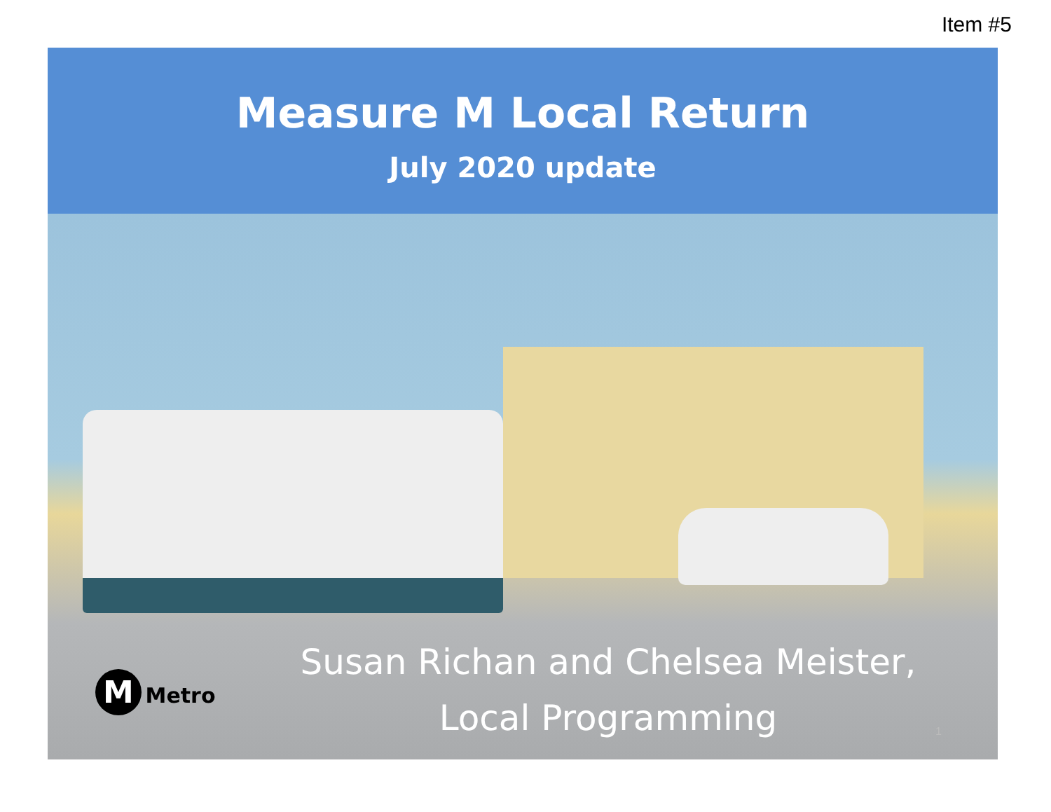Item #5
Measure M Local Return
July 2020 update
Susan Richan and Chelsea Meister,
Local Programming
M Metro
1